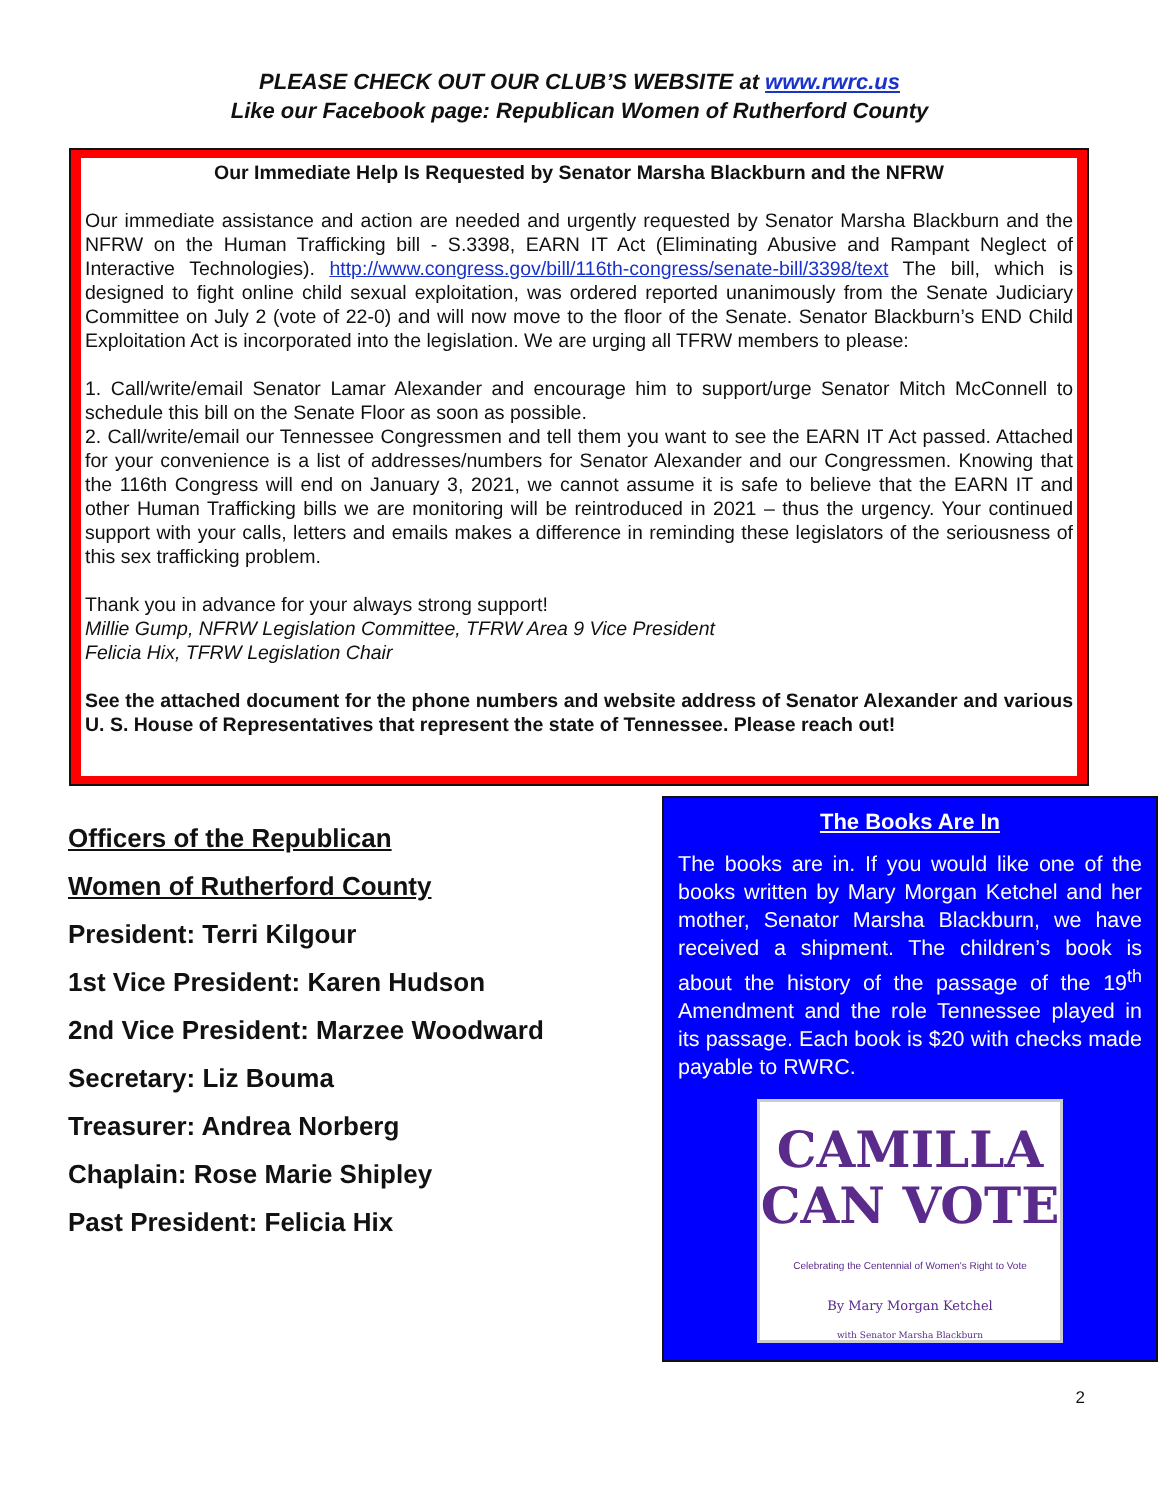PLEASE CHECK OUT OUR CLUB’S WEBSITE at www.rwrc.us
Like our Facebook page: Republican Women of Rutherford County
Our Immediate Help Is Requested by Senator Marsha Blackburn and the NFRW
Our immediate assistance and action are needed and urgently requested by Senator Marsha Blackburn and the NFRW on the Human Trafficking bill - S.3398, EARN IT Act (Eliminating Abusive and Rampant Neglect of Interactive Technologies). http://www.congress.gov/bill/116th-congress/senate-bill/3398/text The bill, which is designed to fight online child sexual exploitation, was ordered reported unanimously from the Senate Judiciary Committee on July 2 (vote of 22-0) and will now move to the floor of the Senate. Senator Blackburn’s END Child Exploitation Act is incorporated into the legislation. We are urging all TFRW members to please:
1. Call/write/email Senator Lamar Alexander and encourage him to support/urge Senator Mitch McConnell to schedule this bill on the Senate Floor as soon as possible.
2. Call/write/email our Tennessee Congressmen and tell them you want to see the EARN IT Act passed. Attached for your convenience is a list of addresses/numbers for Senator Alexander and our Congressmen. Knowing that the 116th Congress will end on January 3, 2021, we cannot assume it is safe to believe that the EARN IT and other Human Trafficking bills we are monitoring will be reintroduced in 2021 – thus the urgency. Your continued support with your calls, letters and emails makes a difference in reminding these legislators of the seriousness of this sex trafficking problem.
Thank you in advance for your always strong support!
Millie Gump, NFRW Legislation Committee, TFRW Area 9 Vice President
Felicia Hix, TFRW Legislation Chair
See the attached document for the phone numbers and website address of Senator Alexander and various U. S. House of Representatives that represent the state of Tennessee. Please reach out!
Officers of the Republican
Women of Rutherford County
President: Terri Kilgour
1st Vice President: Karen Hudson
2nd Vice President: Marzee Woodward
Secretary: Liz Bouma
Treasurer: Andrea Norberg
Chaplain: Rose Marie Shipley
Past President: Felicia Hix
The Books Are In
The books are in. If you would like one of the books written by Mary Morgan Ketchel and her mother, Senator Marsha Blackburn, we have received a shipment. The children’s book is about the history of the passage of the 19<sup>th</sup> Amendment and the role Tennessee played in its passage. Each book is $20 with checks made payable to RWRC.
CAMILLA
CAN VOTE
Celebrating the Centennial of Women's Right to Vote
By Mary Morgan Ketchel
with Senator Marsha Blackburn
2